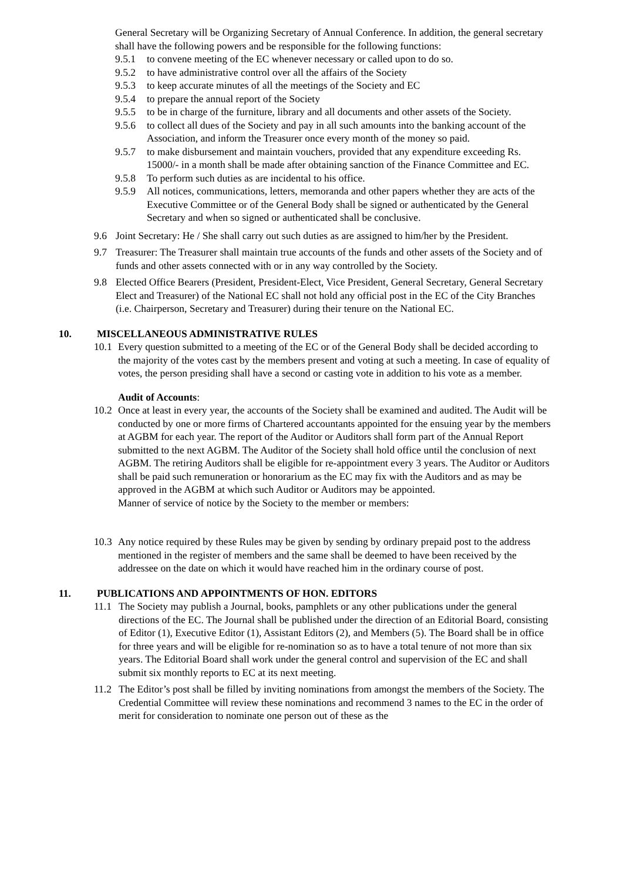General Secretary will be Organizing Secretary of Annual Conference. In addition, the general secretary shall have the following powers and be responsible for the following functions:
9.5.1 to convene meeting of the EC whenever necessary or called upon to do so.
9.5.2 to have administrative control over all the affairs of the Society
9.5.3 to keep accurate minutes of all the meetings of the Society and EC
9.5.4 to prepare the annual report of the Society
9.5.5 to be in charge of the furniture, library and all documents and other assets of the Society.
9.5.6 to collect all dues of the Society and pay in all such amounts into the banking account of the Association, and inform the Treasurer once every month of the money so paid.
9.5.7 to make disbursement and maintain vouchers, provided that any expenditure exceeding Rs. 15000/- in a month shall be made after obtaining sanction of the Finance Committee and EC.
9.5.8 To perform such duties as are incidental to his office.
9.5.9 All notices, communications, letters, memoranda and other papers whether they are acts of the Executive Committee or of the General Body shall be signed or authenticated by the General Secretary and when so signed or authenticated shall be conclusive.
9.6 Joint Secretary: He / She shall carry out such duties as are assigned to him/her by the President.
9.7 Treasurer: The Treasurer shall maintain true accounts of the funds and other assets of the Society and of funds and other assets connected with or in any way controlled by the Society.
9.8 Elected Office Bearers (President, President-Elect, Vice President, General Secretary, General Secretary Elect and Treasurer) of the National EC shall not hold any official post in the EC of the City Branches (i.e. Chairperson, Secretary and Treasurer) during their tenure on the National EC.
10. MISCELLANEOUS ADMINISTRATIVE RULES
10.1 Every question submitted to a meeting of the EC or of the General Body shall be decided according to the majority of the votes cast by the members present and voting at such a meeting. In case of equality of votes, the person presiding shall have a second or casting vote in addition to his vote as a member.
Audit of Accounts:
10.2 Once at least in every year, the accounts of the Society shall be examined and audited. The Audit will be conducted by one or more firms of Chartered accountants appointed for the ensuing year by the members at AGBM for each year. The report of the Auditor or Auditors shall form part of the Annual Report submitted to the next AGBM. The Auditor of the Society shall hold office until the conclusion of next AGBM. The retiring Auditors shall be eligible for re-appointment every 3 years. The Auditor or Auditors shall be paid such remuneration or honorarium as the EC may fix with the Auditors and as may be approved in the AGBM at which such Auditor or Auditors may be appointed.
Manner of service of notice by the Society to the member or members:
10.3 Any notice required by these Rules may be given by sending by ordinary prepaid post to the address mentioned in the register of members and the same shall be deemed to have been received by the addressee on the date on which it would have reached him in the ordinary course of post.
11. PUBLICATIONS AND APPOINTMENTS OF HON. EDITORS
11.1 The Society may publish a Journal, books, pamphlets or any other publications under the general directions of the EC. The Journal shall be published under the direction of an Editorial Board, consisting of Editor (1), Executive Editor (1), Assistant Editors (2), and Members (5). The Board shall be in office for three years and will be eligible for re-nomination so as to have a total tenure of not more than six years. The Editorial Board shall work under the general control and supervision of the EC and shall submit six monthly reports to EC at its next meeting.
11.2 The Editor’s post shall be filled by inviting nominations from amongst the members of the Society. The Credential Committee will review these nominations and recommend 3 names to the EC in the order of merit for consideration to nominate one person out of these as the